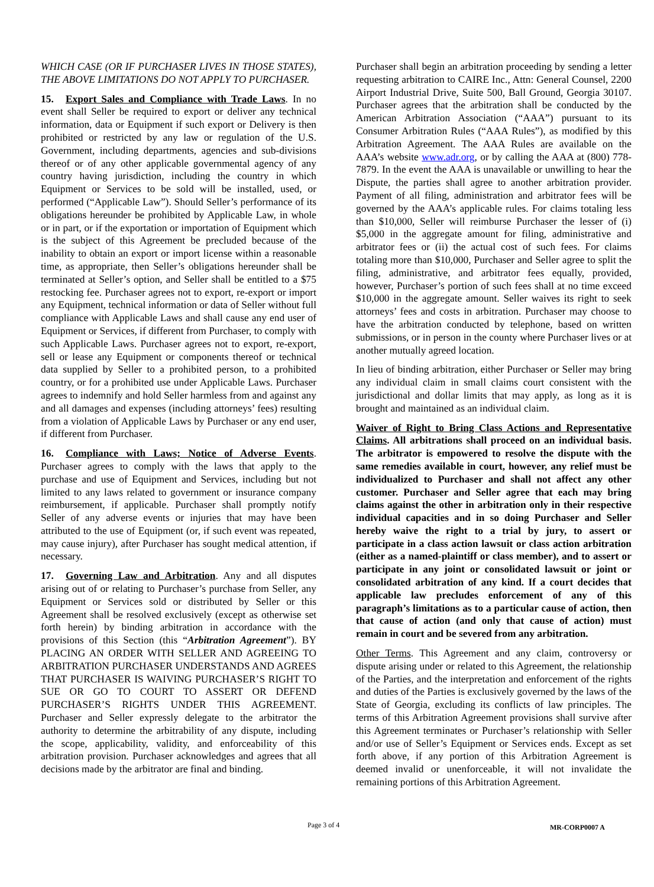WHICH CASE (OR IF PURCHASER LIVES IN THOSE STATES), THE ABOVE LIMITATIONS DO NOT APPLY TO PURCHASER.
15. Export Sales and Compliance with Trade Laws. In no event shall Seller be required to export or deliver any technical information, data or Equipment if such export or Delivery is then prohibited or restricted by any law or regulation of the U.S. Government, including departments, agencies and sub-divisions thereof or of any other applicable governmental agency of any country having jurisdiction, including the country in which Equipment or Services to be sold will be installed, used, or performed (“Applicable Law”). Should Seller’s performance of its obligations hereunder be prohibited by Applicable Law, in whole or in part, or if the exportation or importation of Equipment which is the subject of this Agreement be precluded because of the inability to obtain an export or import license within a reasonable time, as appropriate, then Seller’s obligations hereunder shall be terminated at Seller’s option, and Seller shall be entitled to a $75 restocking fee. Purchaser agrees not to export, re-export or import any Equipment, technical information or data of Seller without full compliance with Applicable Laws and shall cause any end user of Equipment or Services, if different from Purchaser, to comply with such Applicable Laws. Purchaser agrees not to export, re-export, sell or lease any Equipment or components thereof or technical data supplied by Seller to a prohibited person, to a prohibited country, or for a prohibited use under Applicable Laws. Purchaser agrees to indemnify and hold Seller harmless from and against any and all damages and expenses (including attorneys’ fees) resulting from a violation of Applicable Laws by Purchaser or any end user, if different from Purchaser.
16. Compliance with Laws; Notice of Adverse Events. Purchaser agrees to comply with the laws that apply to the purchase and use of Equipment and Services, including but not limited to any laws related to government or insurance company reimbursement, if applicable. Purchaser shall promptly notify Seller of any adverse events or injuries that may have been attributed to the use of Equipment (or, if such event was repeated, may cause injury), after Purchaser has sought medical attention, if necessary.
17. Governing Law and Arbitration. Any and all disputes arising out of or relating to Purchaser’s purchase from Seller, any Equipment or Services sold or distributed by Seller or this Agreement shall be resolved exclusively (except as otherwise set forth herein) by binding arbitration in accordance with the provisions of this Section (this “Arbitration Agreement”). BY PLACING AN ORDER WITH SELLER AND AGREEING TO ARBITRATION PURCHASER UNDERSTANDS AND AGREES THAT PURCHASER IS WAIVING PURCHASER’S RIGHT TO SUE OR GO TO COURT TO ASSERT OR DEFEND PURCHASER’S RIGHTS UNDER THIS AGREEMENT. Purchaser and Seller expressly delegate to the arbitrator the authority to determine the arbitrability of any dispute, including the scope, applicability, validity, and enforceability of this arbitration provision. Purchaser acknowledges and agrees that all decisions made by the arbitrator are final and binding.
Purchaser shall begin an arbitration proceeding by sending a letter requesting arbitration to CAIRE Inc., Attn: General Counsel, 2200 Airport Industrial Drive, Suite 500, Ball Ground, Georgia 30107. Purchaser agrees that the arbitration shall be conducted by the American Arbitration Association (“AAA”) pursuant to its Consumer Arbitration Rules (“AAA Rules”), as modified by this Arbitration Agreement. The AAA Rules are available on the AAA’s website www.adr.org, or by calling the AAA at (800) 778-7879. In the event the AAA is unavailable or unwilling to hear the Dispute, the parties shall agree to another arbitration provider. Payment of all filing, administration and arbitrator fees will be governed by the AAA’s applicable rules. For claims totaling less than $10,000, Seller will reimburse Purchaser the lesser of (i) $5,000 in the aggregate amount for filing, administrative and arbitrator fees or (ii) the actual cost of such fees. For claims totaling more than $10,000, Purchaser and Seller agree to split the filing, administrative, and arbitrator fees equally, provided, however, Purchaser’s portion of such fees shall at no time exceed $10,000 in the aggregate amount. Seller waives its right to seek attorneys’ fees and costs in arbitration. Purchaser may choose to have the arbitration conducted by telephone, based on written submissions, or in person in the county where Purchaser lives or at another mutually agreed location.
In lieu of binding arbitration, either Purchaser or Seller may bring any individual claim in small claims court consistent with the jurisdictional and dollar limits that may apply, as long as it is brought and maintained as an individual claim.
Waiver of Right to Bring Class Actions and Representative Claims. All arbitrations shall proceed on an individual basis. The arbitrator is empowered to resolve the dispute with the same remedies available in court, however, any relief must be individualized to Purchaser and shall not affect any other customer. Purchaser and Seller agree that each may bring claims against the other in arbitration only in their respective individual capacities and in so doing Purchaser and Seller hereby waive the right to a trial by jury, to assert or participate in a class action lawsuit or class action arbitration (either as a named-plaintiff or class member), and to assert or participate in any joint or consolidated lawsuit or joint or consolidated arbitration of any kind. If a court decides that applicable law precludes enforcement of any of this paragraph’s limitations as to a particular cause of action, then that cause of action (and only that cause of action) must remain in court and be severed from any arbitration.
Other Terms. This Agreement and any claim, controversy or dispute arising under or related to this Agreement, the relationship of the Parties, and the interpretation and enforcement of the rights and duties of the Parties is exclusively governed by the laws of the State of Georgia, excluding its conflicts of law principles. The terms of this Arbitration Agreement provisions shall survive after this Agreement terminates or Purchaser’s relationship with Seller and/or use of Seller’s Equipment or Services ends. Except as set forth above, if any portion of this Arbitration Agreement is deemed invalid or unenforceable, it will not invalidate the remaining portions of this Arbitration Agreement.
Page 3 of 4 MR-CORP0007 A